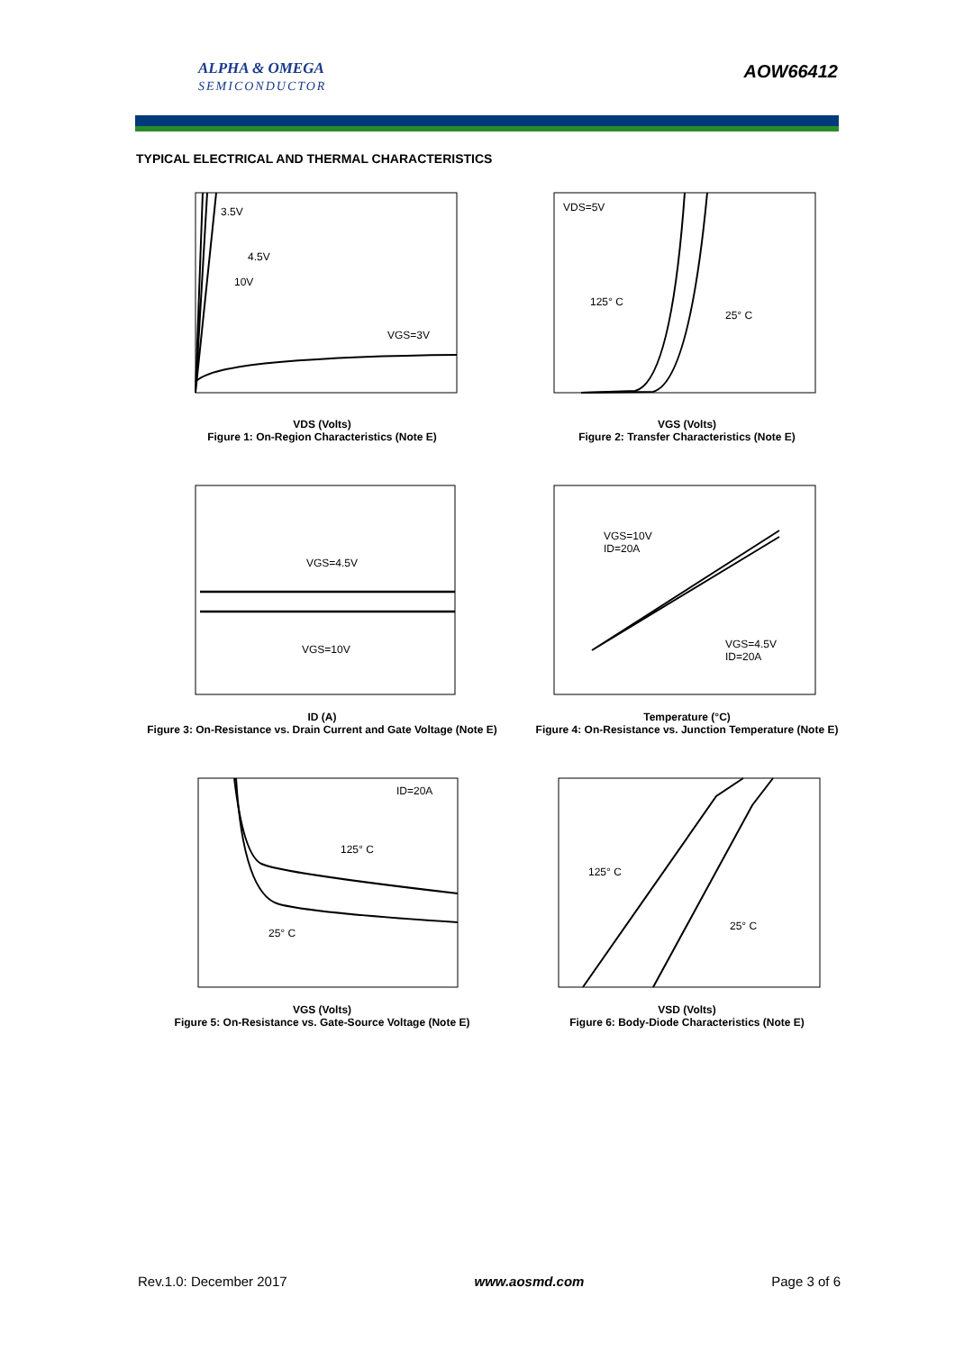ALPHA & OMEGA
SEMICONDUCTOR
AOW66412
TYPICAL ELECTRICAL AND THERMAL CHARACTERISTICS
VGS=3V
3.5V
4.5V
10V
VDS (Volts)
Figure 1: On-Region Characteristics (Note E)
VDS=5V
125° C
25° C
VGS (Volts)
Figure 2: Transfer Characteristics (Note E)
VGS=4.5V
VGS=10V
ID (A)
Figure 3: On-Resistance vs. Drain Current and Gate Voltage (Note E)
VGS=10V
ID=20A
VGS=4.5V
ID=20A
Temperature (°C)
Figure 4: On-Resistance vs. Junction Temperature (Note E)
ID=20A
125° C
25° C
VGS (Volts)
Figure 5: On-Resistance vs. Gate-Source Voltage (Note E)
125° C
25° C
VSD (Volts)
Figure 6: Body-Diode Characteristics (Note E)
Rev.1.0: December 2017 www.aosmd.com Page 3 of 6